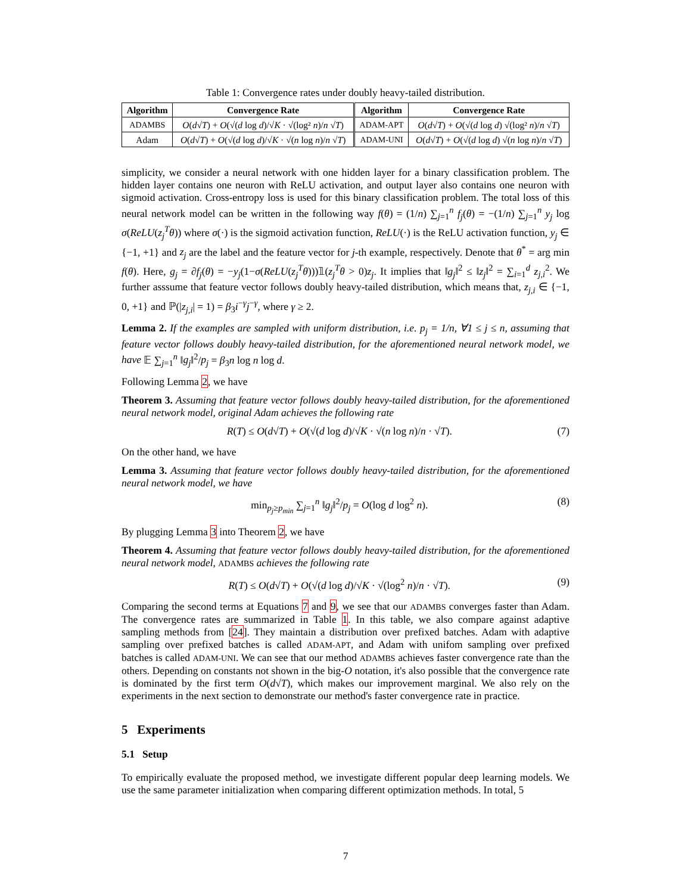Table 1: Convergence rates under doubly heavy-tailed distribution.
| Algorithm | Convergence Rate | Algorithm | Convergence Rate |
| --- | --- | --- | --- |
| ADAMBS | O ( d √ T ) + O (√( d log d )/√ K · √(log² n )/ n √ T ) | ADAM-APT | O ( d √ T ) + O (√( d log d ) √(log² n )/ n √ T ) |
| Adam | O ( d √ T ) + O (√( d log d )/√ K · √( n log n )/ n √ T ) | ADAM-UNI | O ( d √ T ) + O (√( d log d ) √( n log n )/ n √ T ) |
simplicity, we consider a neural network with one hidden layer for a binary classification problem. The hidden layer contains one neuron with ReLU activation, and output layer also contains one neuron with sigmoid activation. Cross-entropy loss is used for this binary classification problem. The total loss of this neural network model can be written in the following way f(θ) = (1/n) ∑<sub>j=1</sub><sup>n</sup> f<sub>j</sub>(θ) = −(1/n) ∑<sub>j=1</sub><sup>n</sup> y<sub>j</sub> log σ(ReLU(z<sub>j</sub><sup>T</sup>θ)) where σ(·) is the sigmoid activation function, ReLU(·) is the ReLU activation function, y<sub>j</sub> ∈ {−1, +1} and z<sub>j</sub> are the label and the feature vector for j-th example, respectively. Denote that θ<sup>*</sup> = arg min f(θ). Here, g<sub>j</sub> = ∂f<sub>j</sub>(θ) = −y<sub>j</sub>(1−σ(ReLU(z<sub>j</sub><sup>T</sup>θ)))𝟙(z<sub>j</sub><sup>T</sup>θ > 0)z<sub>j</sub>. It implies that ‖g<sub>j</sub>‖<sup>2</sup> ≤ ‖z<sub>j</sub>‖<sup>2</sup> = ∑<sub>i=1</sub><sup>d</sup> z<sub>j,i</sub><sup>2</sup>. We further asssume that feature vector follows doubly heavy-tailed distribution, which means that, z<sub>j,i</sub> ∈ {−1, 0, +1} and ℙ(|z<sub>j,i</sub>| = 1) = β<sub>3</sub>i<sup>−γ</sup>j<sup>−γ</sup>, where γ ≥ 2.
Lemma 2. If the examples are sampled with uniform distribution, i.e. p<sub>j</sub> = 1/n, ∀1 ≤ j ≤ n, assuming that feature vector follows doubly heavy-tailed distribution, for the aforementioned neural network model, we have 𝔼 ∑<sub>j=1</sub><sup>n</sup> ‖g<sub>j</sub>‖<sup>2</sup>/p<sub>j</sub> = β<sub>3</sub>n log n log d.
Following Lemma 2, we have
Theorem 3. Assuming that feature vector follows doubly heavy-tailed distribution, for the aforementioned neural network model, original Adam achieves the following rate
R(T) ≤ O(d√T) + O(√(d log d)/√K · √(n log n)/n · √T). (7)
On the other hand, we have
Lemma 3. Assuming that feature vector follows doubly heavy-tailed distribution, for the aforementioned neural network model, we have
min<sub>p<sub>j</sub>≥p<sub>min</sub></sub> ∑<sub>j=1</sub><sup>n</sup> ‖g<sub>j</sub>‖<sup>2</sup>/p<sub>j</sub> = O(log d log<sup>2</sup> n). (8)
By plugging Lemma 3 into Theorem 2, we have
Theorem 4. Assuming that feature vector follows doubly heavy-tailed distribution, for the aforementioned neural network model, ADAMBS achieves the following rate
R(T) ≤ O(d√T) + O(√(d log d)/√K · √(log<sup>2</sup> n)/n · √T). (9)
Comparing the second terms at Equations 7 and 9, we see that our ADAMBS converges faster than Adam. The convergence rates are summarized in Table 1. In this table, we also compare against adaptive sampling methods from [24]. They maintain a distribution over prefixed batches. Adam with adaptive sampling over prefixed batches is called ADAM-APT, and Adam with unifom sampling over prefixed batches is called ADAM-UNI. We can see that our method ADAMBS achieves faster convergence rate than the others. Depending on constants not shown in the big-O notation, it's also possible that the convergence rate is dominated by the first term O(d√T), which makes our improvement marginal. We also rely on the experiments in the next section to demonstrate our method's faster convergence rate in practice.
5 Experiments
5.1 Setup
To empirically evaluate the proposed method, we investigate different popular deep learning models. We use the same parameter initialization when comparing different optimization methods. In total, 5
7